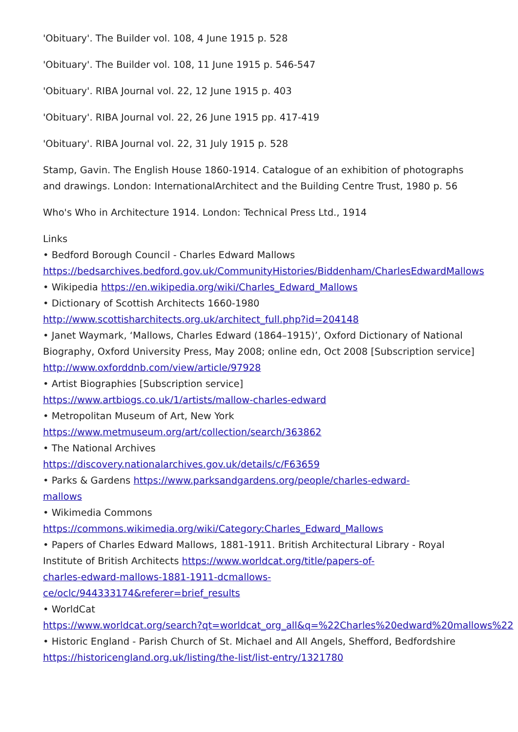'Obituary'. The Builder vol. 108, 4 June 1915 p. 528
'Obituary'. The Builder vol. 108, 11 June 1915 p. 546-547
'Obituary'. RIBA Journal vol. 22, 12 June 1915 p. 403
'Obituary'. RIBA Journal vol. 22, 26 June 1915 pp. 417-419
'Obituary'. RIBA Journal vol. 22, 31 July 1915 p. 528
Stamp, Gavin. The English House 1860-1914. Catalogue of an exhibition of photographs and drawings. London: InternationalArchitect and the Building Centre Trust, 1980 p. 56
Who's Who in Architecture 1914. London: Technical Press Ltd., 1914
Links
• Bedford Borough Council - Charles Edward Mallows
https://bedsarchives.bedford.gov.uk/CommunityHistories/Biddenham/CharlesEdwardMallows
• Wikipedia https://en.wikipedia.org/wiki/Charles_Edward_Mallows
• Dictionary of Scottish Architects 1660-1980
http://www.scottisharchitects.org.uk/architect_full.php?id=204148
• Janet Waymark, ‘Mallows, Charles Edward (1864–1915)’, Oxford Dictionary of National Biography, Oxford University Press, May 2008; online edn, Oct 2008 [Subscription service] http://www.oxforddnb.com/view/article/97928
• Artist Biographies [Subscription service]
https://www.artbiogs.co.uk/1/artists/mallow-charles-edward
• Metropolitan Museum of Art, New York
https://www.metmuseum.org/art/collection/search/363862
• The National Archives
https://discovery.nationalarchives.gov.uk/details/c/F63659
• Parks & Gardens https://www.parksandgardens.org/people/charles-edward-
mallows
• Wikimedia Commons
https://commons.wikimedia.org/wiki/Category:Charles_Edward_Mallows
• Papers of Charles Edward Mallows, 1881-1911. British Architectural Library - Royal Institute of British Architects https://www.worldcat.org/title/papers-of-
charles-edward-mallows-1881-1911-dcmallows-
ce/oclc/944333174&referer=brief_results
• WorldCat
https://www.worldcat.org/search?qt=worldcat_org_all&q=%22Charles%20edward%20mallows%22
• Historic England - Parish Church of St. Michael and All Angels, Shefford, Bedfordshire https://historicengland.org.uk/listing/the-list/list-entry/1321780